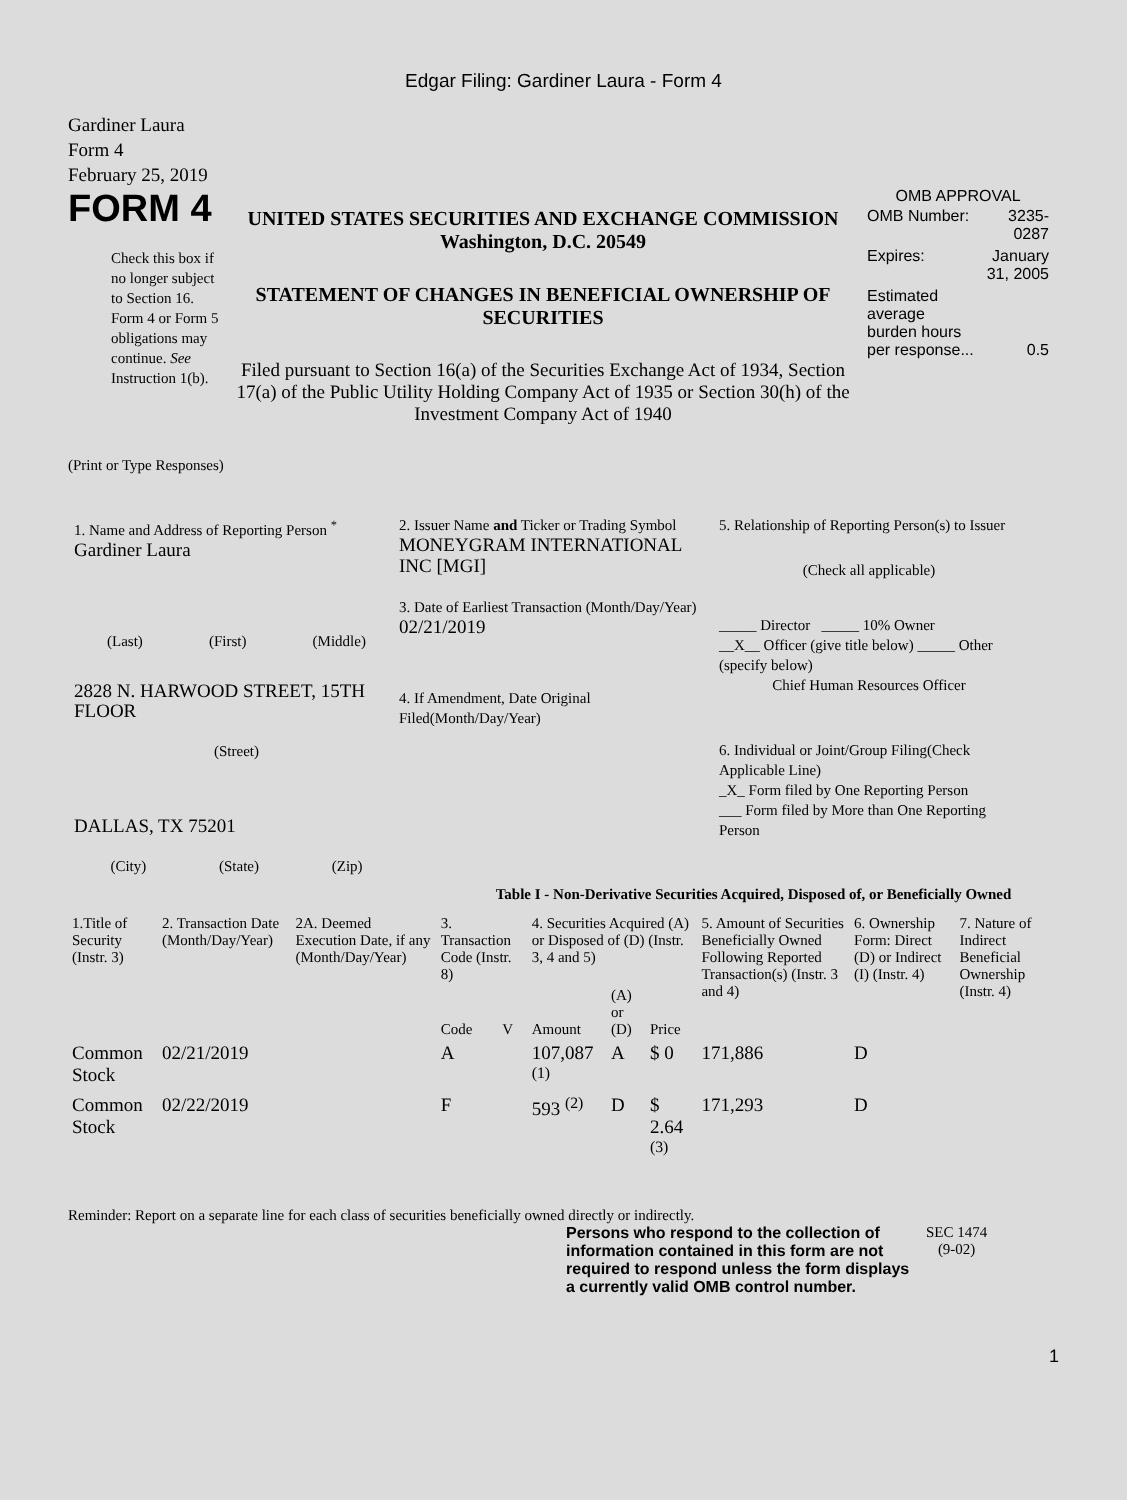Edgar Filing: Gardiner Laura - Form 4
Gardiner Laura
Form 4
February 25, 2019
FORM 4
Check this box if no longer subject to Section 16. Form 4 or Form 5 obligations may continue. See Instruction 1(b).
UNITED STATES SECURITIES AND EXCHANGE COMMISSION
Washington, D.C. 20549
STATEMENT OF CHANGES IN BENEFICIAL OWNERSHIP OF SECURITIES
Filed pursuant to Section 16(a) of the Securities Exchange Act of 1934, Section 17(a) of the Public Utility Holding Company Act of 1935 or Section 30(h) of the Investment Company Act of 1940
OMB APPROVAL
| OMB Number: | 3235-0287 |
| Expires: | January 31, 2005 |
| Estimated average burden hours per response... | 0.5 |
(Print or Type Responses)
1. Name and Address of Reporting Person <sup>*</sup>
Gardiner Laura
(Last) (First) (Middle)
2828 N. HARWOOD STREET, 15TH FLOOR
(Street)
DALLAS, TX 75201
(City) (State) (Zip)
2. Issuer Name and Ticker or Trading Symbol
MONEYGRAM INTERNATIONAL INC [MGI]
3. Date of Earliest Transaction (Month/Day/Year)
02/21/2019
4. If Amendment, Date Original Filed(Month/Day/Year)
5. Relationship of Reporting Person(s) to Issuer
(Check all applicable)
_____ Director _____ 10% Owner
__X__ Officer (give title below) _____ Other (specify below)
Chief Human Resources Officer
6. Individual or Joint/Group Filing(Check Applicable Line)
_X_ Form filed by One Reporting Person
___ Form filed by More than One Reporting Person
Table I - Non-Derivative Securities Acquired, Disposed of, or Beneficially Owned
| 1.Title of Security (Instr. 3) | 2. Transaction Date (Month/Day/Year) | 2A. Deemed Execution Date, if any (Month/Day/Year) | 3. Transaction Code (Instr. 8) | | 4. Securities Acquired (A) or Disposed of (D) (Instr. 3, 4 and 5) | | | 5. Amount of Securities Beneficially Owned Following Reported Transaction(s) (Instr. 3 and 4) | 6. Ownership Form: Direct (D) or Indirect (I) (Instr. 4) | 7. Nature of Indirect Beneficial Ownership (Instr. 4) |
| --- | --- | --- | --- | --- | --- | --- | --- | --- | --- | --- |
| | | | Code | V | Amount | (A) or (D) | Price | | | |
| Common Stock | 02/21/2019 | | A | | 107,087 <sup>(1)</sup> | A | $ 0 | 171,886 | D | |
| Common Stock | 02/22/2019 | | F | | 593 <sup>(2)</sup> | D | $ 2.64 <sup>(3)</sup> | 171,293 | D | |
Reminder: Report on a separate line for each class of securities beneficially owned directly or indirectly.
Persons who respond to the collection of information contained in this form are not required to respond unless the form displays a currently valid OMB control number.
SEC 1474
(9-02)
1